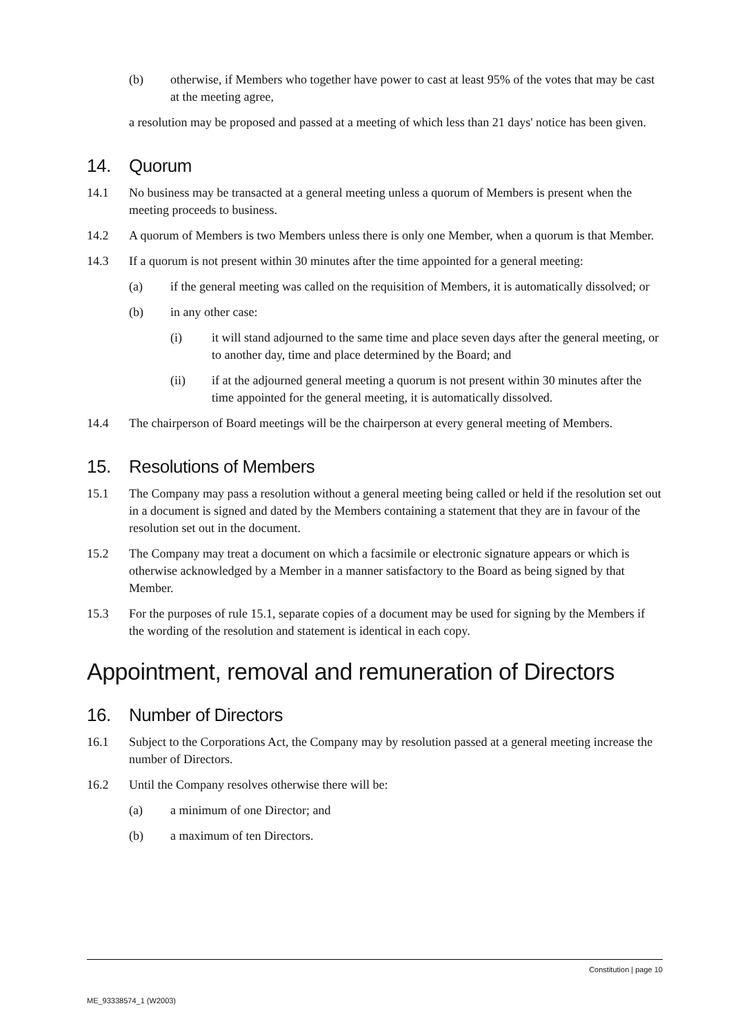(b) otherwise, if Members who together have power to cast at least 95% of the votes that may be cast at the meeting agree,
a resolution may be proposed and passed at a meeting of which less than 21 days' notice has been given.
14. Quorum
14.1 No business may be transacted at a general meeting unless a quorum of Members is present when the meeting proceeds to business.
14.2 A quorum of Members is two Members unless there is only one Member, when a quorum is that Member.
14.3 If a quorum is not present within 30 minutes after the time appointed for a general meeting:
(a) if the general meeting was called on the requisition of Members, it is automatically dissolved; or
(b) in any other case:
(i) it will stand adjourned to the same time and place seven days after the general meeting, or to another day, time and place determined by the Board; and
(ii) if at the adjourned general meeting a quorum is not present within 30 minutes after the time appointed for the general meeting, it is automatically dissolved.
14.4 The chairperson of Board meetings will be the chairperson at every general meeting of Members.
15. Resolutions of Members
15.1 The Company may pass a resolution without a general meeting being called or held if the resolution set out in a document is signed and dated by the Members containing a statement that they are in favour of the resolution set out in the document.
15.2 The Company may treat a document on which a facsimile or electronic signature appears or which is otherwise acknowledged by a Member in a manner satisfactory to the Board as being signed by that Member.
15.3 For the purposes of rule 15.1, separate copies of a document may be used for signing by the Members if the wording of the resolution and statement is identical in each copy.
Appointment, removal and remuneration of Directors
16. Number of Directors
16.1 Subject to the Corporations Act, the Company may by resolution passed at a general meeting increase the number of Directors.
16.2 Until the Company resolves otherwise there will be:
(a) a minimum of one Director; and
(b) a maximum of ten Directors.
Constitution | page 10
ME_93338574_1 (W2003)